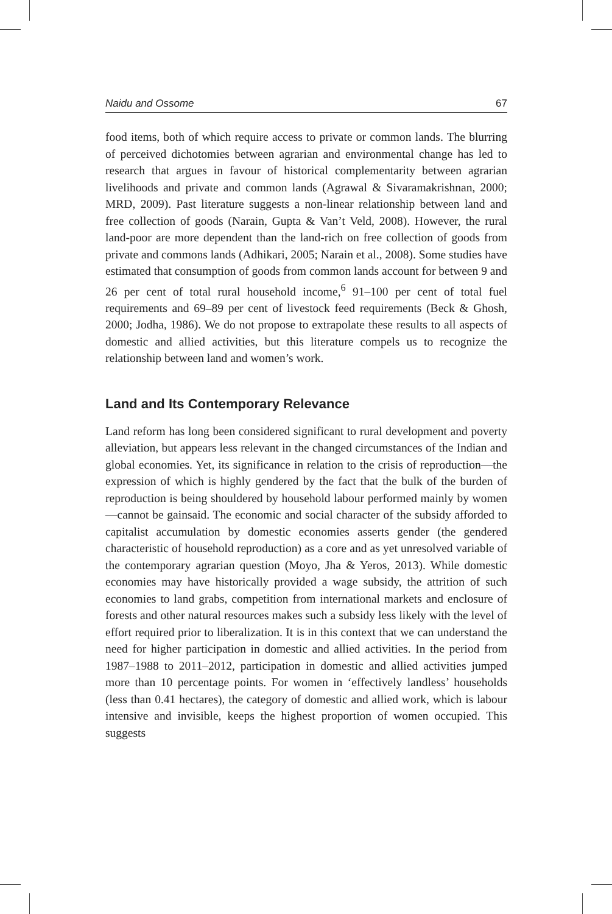Naidu and Ossome 67
food items, both of which require access to private or common lands. The blurring of perceived dichotomies between agrarian and environmental change has led to research that argues in favour of historical complementarity between agrarian livelihoods and private and common lands (Agrawal & Sivaramakrishnan, 2000; MRD, 2009). Past literature suggests a non-linear relationship between land and free collection of goods (Narain, Gupta & Van’t Veld, 2008). However, the rural land-poor are more dependent than the land-rich on free collection of goods from private and commons lands (Adhikari, 2005; Narain et al., 2008). Some studies have estimated that consumption of goods from common lands account for between 9 and 26 per cent of total rural household income,<sup>6</sup> 91–100 per cent of total fuel requirements and 69–89 per cent of livestock feed requirements (Beck & Ghosh, 2000; Jodha, 1986). We do not propose to extrapolate these results to all aspects of domestic and allied activities, but this literature compels us to recognize the relationship between land and women’s work.
Land and Its Contemporary Relevance
Land reform has long been considered significant to rural development and poverty alleviation, but appears less relevant in the changed circumstances of the Indian and global economies. Yet, its significance in relation to the crisis of reproduction—the expression of which is highly gendered by the fact that the bulk of the burden of reproduction is being shouldered by household labour performed mainly by women—cannot be gainsaid. The economic and social character of the subsidy afforded to capitalist accumulation by domestic economies asserts gender (the gendered characteristic of household reproduction) as a core and as yet unresolved variable of the contemporary agrarian question (Moyo, Jha & Yeros, 2013). While domestic economies may have historically provided a wage subsidy, the attrition of such economies to land grabs, competition from international markets and enclosure of forests and other natural resources makes such a subsidy less likely with the level of effort required prior to liberalization. It is in this context that we can understand the need for higher participation in domestic and allied activities. In the period from 1987–1988 to 2011–2012, participation in domestic and allied activities jumped more than 10 percentage points. For women in ‘effectively landless’ households (less than 0.41 hectares), the category of domestic and allied work, which is labour intensive and invisible, keeps the highest proportion of women occupied. This suggests